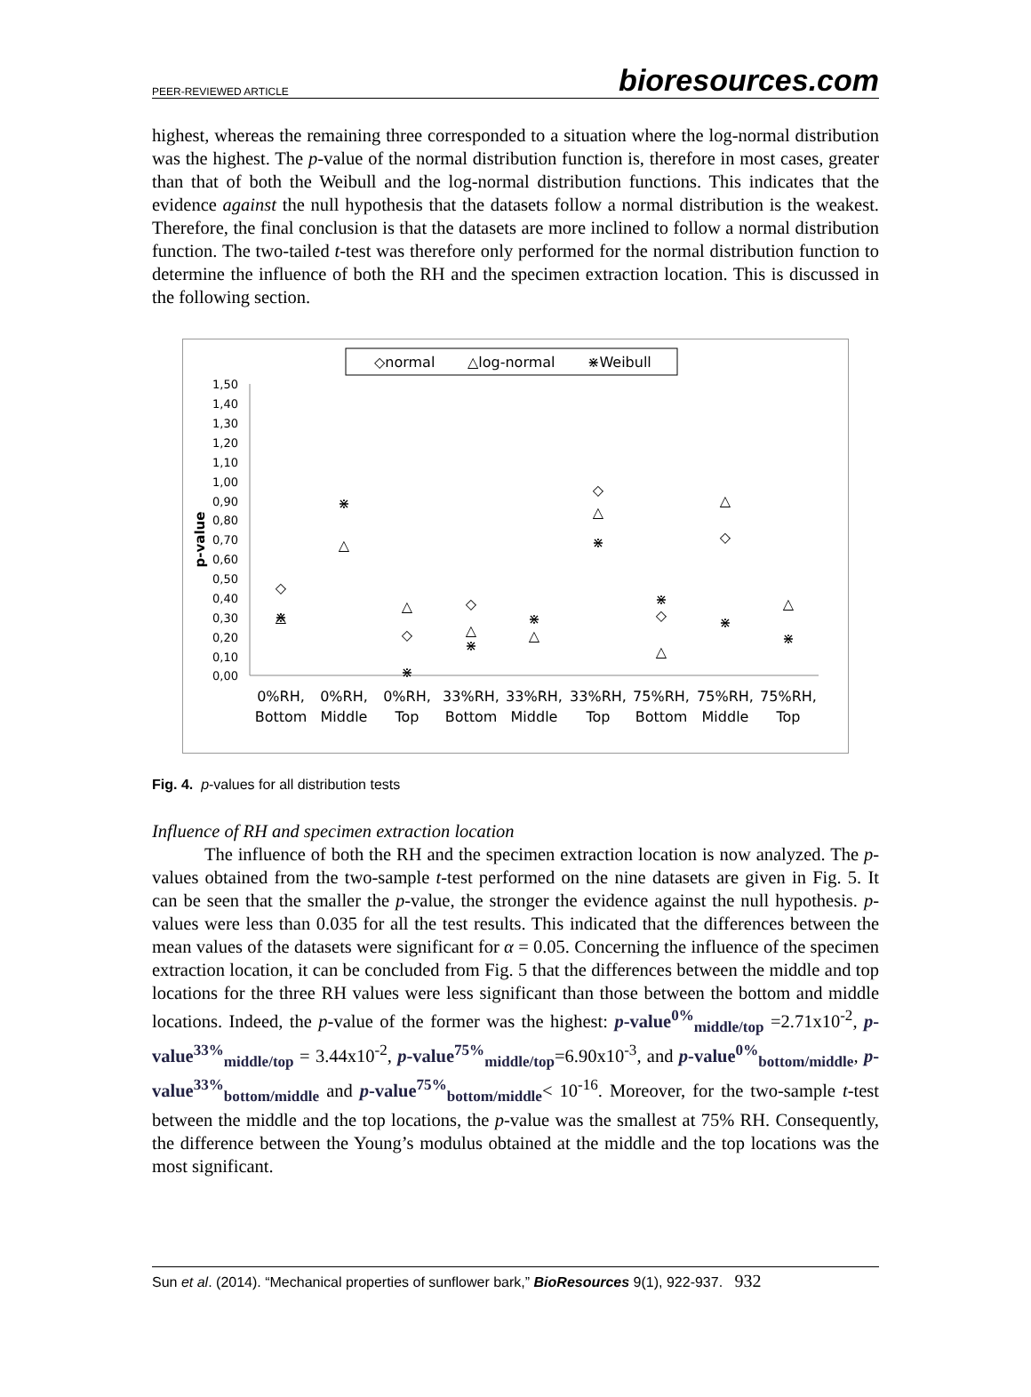PEER-REVIEWED ARTICLE bioresources.com
highest, whereas the remaining three corresponded to a situation where the log-normal distribution was the highest. The p-value of the normal distribution function is, therefore in most cases, greater than that of both the Weibull and the log-normal distribution functions. This indicates that the evidence against the null hypothesis that the datasets follow a normal distribution is the weakest. Therefore, the final conclusion is that the datasets are more inclined to follow a normal distribution function. The two-tailed t-test was therefore only performed for the normal distribution function to determine the influence of both the RH and the specimen extraction location. This is discussed in the following section.
◇normal
△log-normal
⋇Weibull
1,50
1,40
1,30
1,20
1,10
1,00
0,90
0,80
0,70
0,60
0,50
0,40
0,30
0,20
0,10
0,00
p-value
◇
△
⋇
⋇
△
△
◇
⋇
◇
△
⋇
⋇
△
◇
△
⋇
⋇
◇
△
△
◇
⋇
△
⋇
0%RH,
Bottom
0%RH,
Middle
0%RH,
Top
33%RH,
Bottom
33%RH,
Middle
33%RH,
Top
75%RH,
Bottom
75%RH,
Middle
75%RH,
Top
Fig. 4. p-values for all distribution tests
Influence of RH and specimen extraction location
The influence of both the RH and the specimen extraction location is now analyzed. The p-values obtained from the two-sample t-test performed on the nine datasets are given in Fig. 5. It can be seen that the smaller the p-value, the stronger the evidence against the null hypothesis. p-values were less than 0.035 for all the test results. This indicated that the differences between the mean values of the datasets were significant for α = 0.05. Concerning the influence of the specimen extraction location, it can be concluded from Fig. 5 that the differences between the middle and top locations for the three RH values were less significant than those between the bottom and middle locations. Indeed, the p-value of the former was the highest: p-value<sup>0%</sup><sub>middle/top</sub> =2.71x10<sup>-2</sup>, p-value<sup>33%</sup><sub>middle/top</sub> = 3.44x10<sup>-2</sup>, p-value<sup>75%</sup><sub>middle/top</sub>=6.90x10<sup>-3</sup>, and p-value<sup>0%</sup><sub>bottom/middle</sub>, p-value<sup>33%</sup><sub>bottom/middle</sub> and p-value<sup>75%</sup><sub>bottom/middle</sub>< 10<sup>-16</sup>. Moreover, for the two-sample t-test between the middle and the top locations, the p-value was the smallest at 75% RH. Consequently, the difference between the Young’s modulus obtained at the middle and the top locations was the most significant.
Sun et al. (2014). “Mechanical properties of sunflower bark,” BioResources 9(1), 922-937. 932